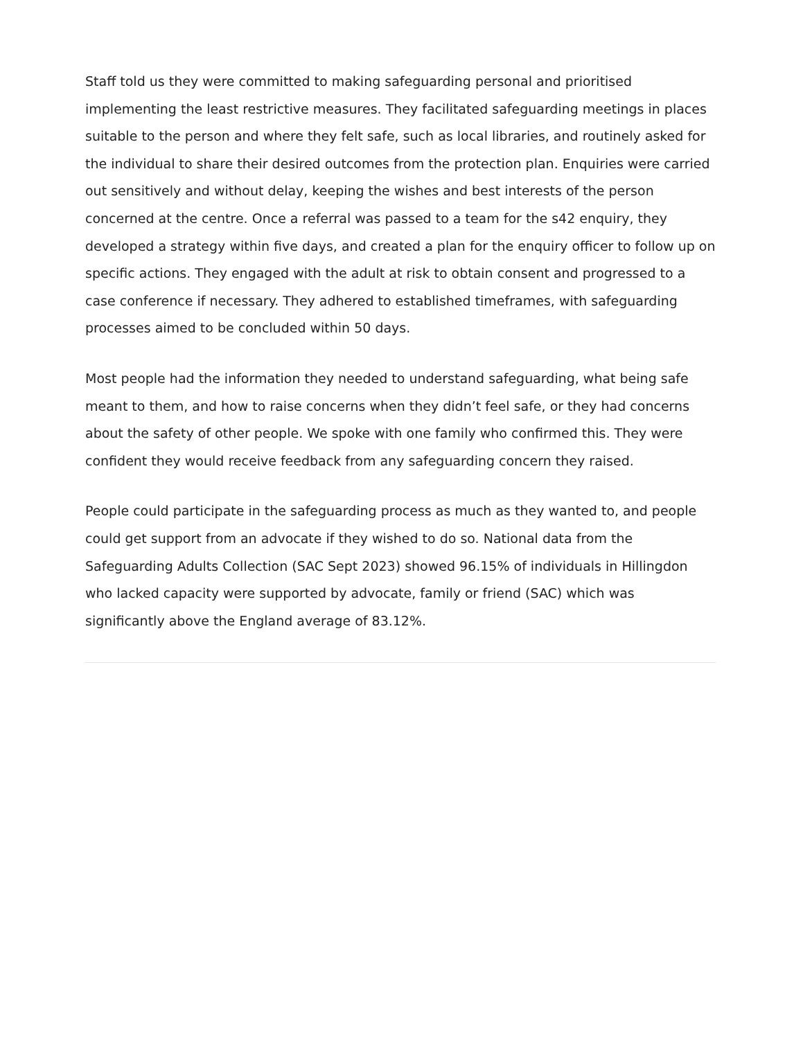Staff told us they were committed to making safeguarding personal and prioritised implementing the least restrictive measures. They facilitated safeguarding meetings in places suitable to the person and where they felt safe, such as local libraries, and routinely asked for the individual to share their desired outcomes from the protection plan. Enquiries were carried out sensitively and without delay, keeping the wishes and best interests of the person concerned at the centre. Once a referral was passed to a team for the s42 enquiry, they developed a strategy within five days, and created a plan for the enquiry officer to follow up on specific actions. They engaged with the adult at risk to obtain consent and progressed to a case conference if necessary. They adhered to established timeframes, with safeguarding processes aimed to be concluded within 50 days.
Most people had the information they needed to understand safeguarding, what being safe meant to them, and how to raise concerns when they didn’t feel safe, or they had concerns about the safety of other people. We spoke with one family who confirmed this. They were confident they would receive feedback from any safeguarding concern they raised.
People could participate in the safeguarding process as much as they wanted to, and people could get support from an advocate if they wished to do so. National data from the Safeguarding Adults Collection (SAC Sept 2023) showed 96.15% of individuals in Hillingdon who lacked capacity were supported by advocate, family or friend (SAC) which was significantly above the England average of 83.12%.